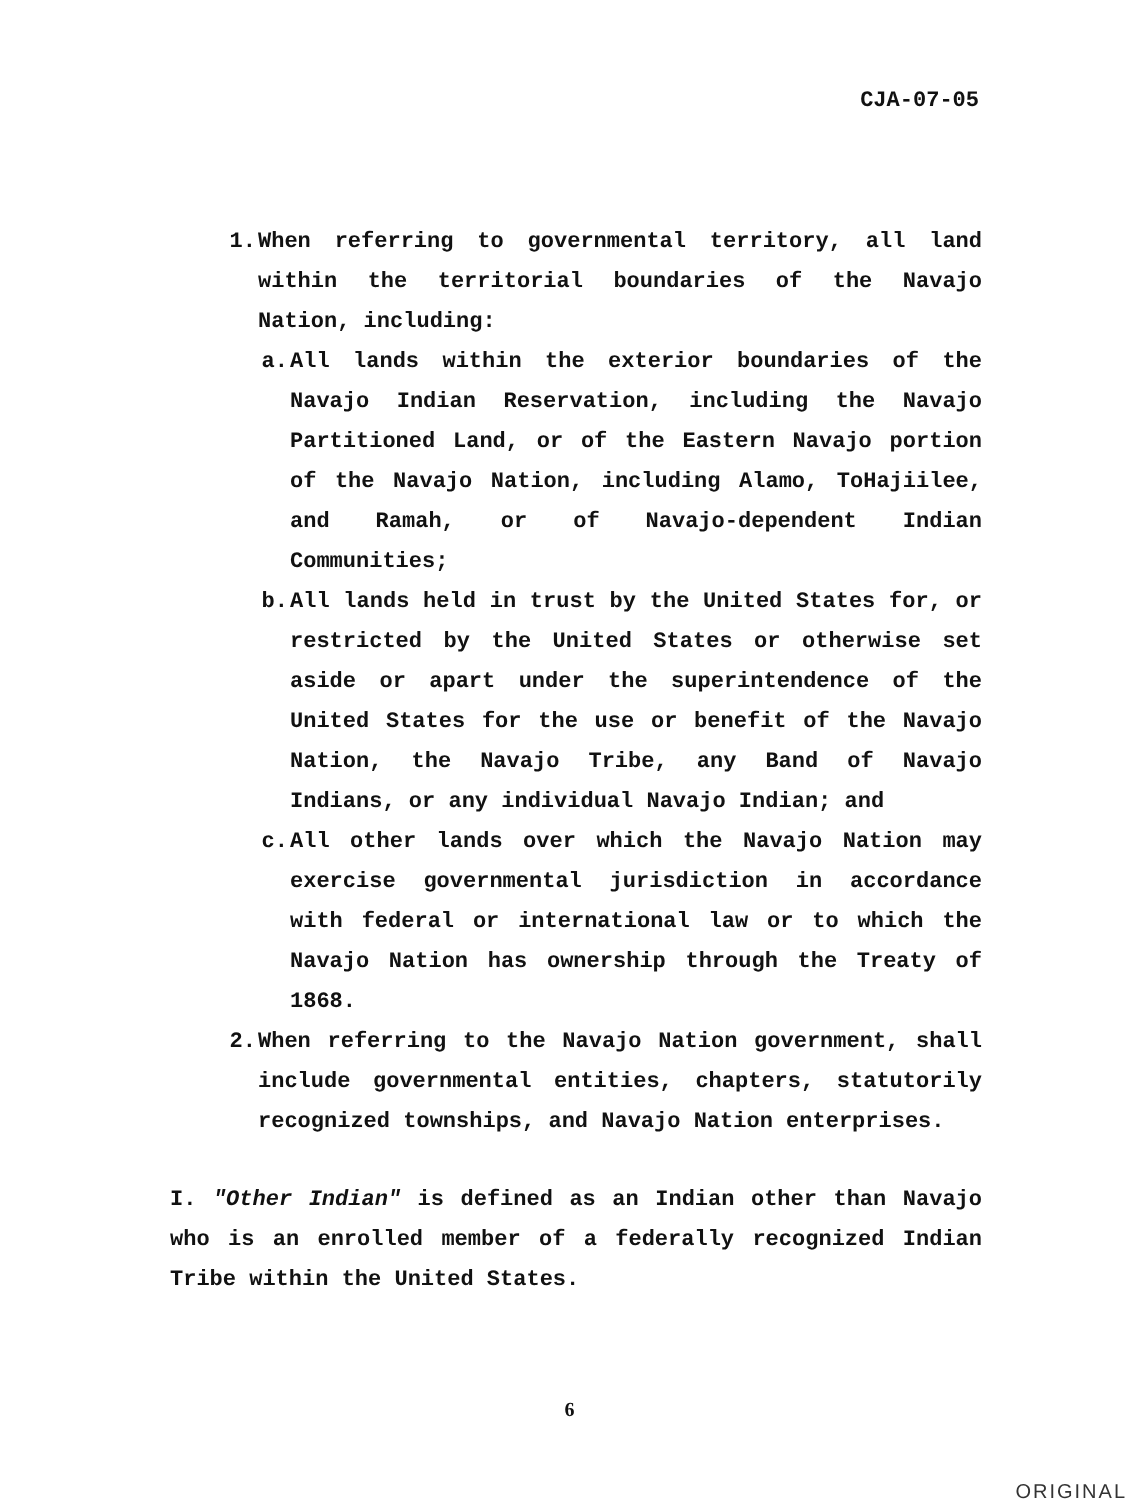CJA-07-05
1. When referring to governmental territory, all land within the territorial boundaries of the Navajo Nation, including:
a. All lands within the exterior boundaries of the Navajo Indian Reservation, including the Navajo Partitioned Land, or of the Eastern Navajo portion of the Navajo Nation, including Alamo, ToHajiilee, and Ramah, or of Navajo-dependent Indian Communities;
b. All lands held in trust by the United States for, or restricted by the United States or otherwise set aside or apart under the superintendence of the United States for the use or benefit of the Navajo Nation, the Navajo Tribe, any Band of Navajo Indians, or any individual Navajo Indian; and
c. All other lands over which the Navajo Nation may exercise governmental jurisdiction in accordance with federal or international law or to which the Navajo Nation has ownership through the Treaty of 1868.
2. When referring to the Navajo Nation government, shall include governmental entities, chapters, statutorily recognized townships, and Navajo Nation enterprises.
I. "Other Indian" is defined as an Indian other than Navajo who is an enrolled member of a federally recognized Indian Tribe within the United States.
6
ORIGINAL